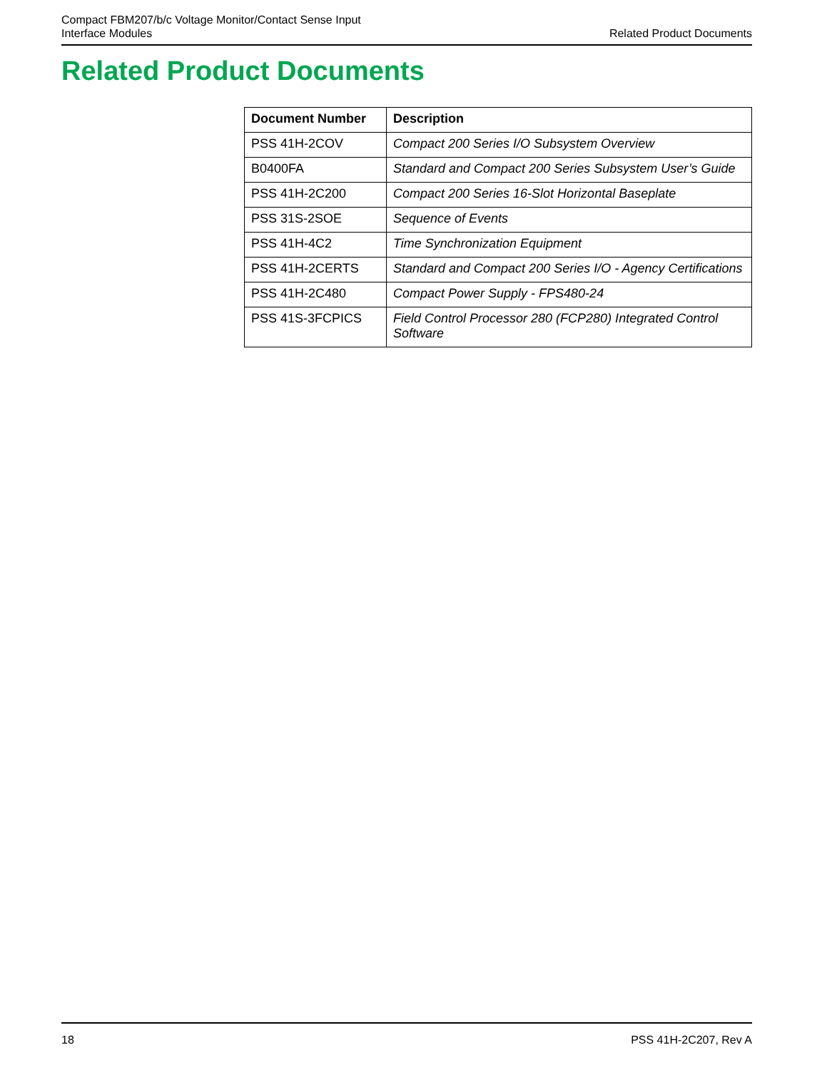Compact FBM207/b/c Voltage Monitor/Contact Sense Input
Interface Modules
Related Product Documents
Related Product Documents
| Document Number | Description |
| --- | --- |
| PSS 41H-2COV | Compact 200 Series I/O Subsystem Overview |
| B0400FA | Standard and Compact 200 Series Subsystem User’s Guide |
| PSS 41H-2C200 | Compact 200 Series 16-Slot Horizontal Baseplate |
| PSS 31S-2SOE | Sequence of Events |
| PSS 41H-4C2 | Time Synchronization Equipment |
| PSS 41H-2CERTS | Standard and Compact 200 Series I/O - Agency Certifications |
| PSS 41H-2C480 | Compact Power Supply - FPS480-24 |
| PSS 41S-3FCPICS | Field Control Processor 280 (FCP280) Integrated Control Software |
18 PSS 41H-2C207, Rev A